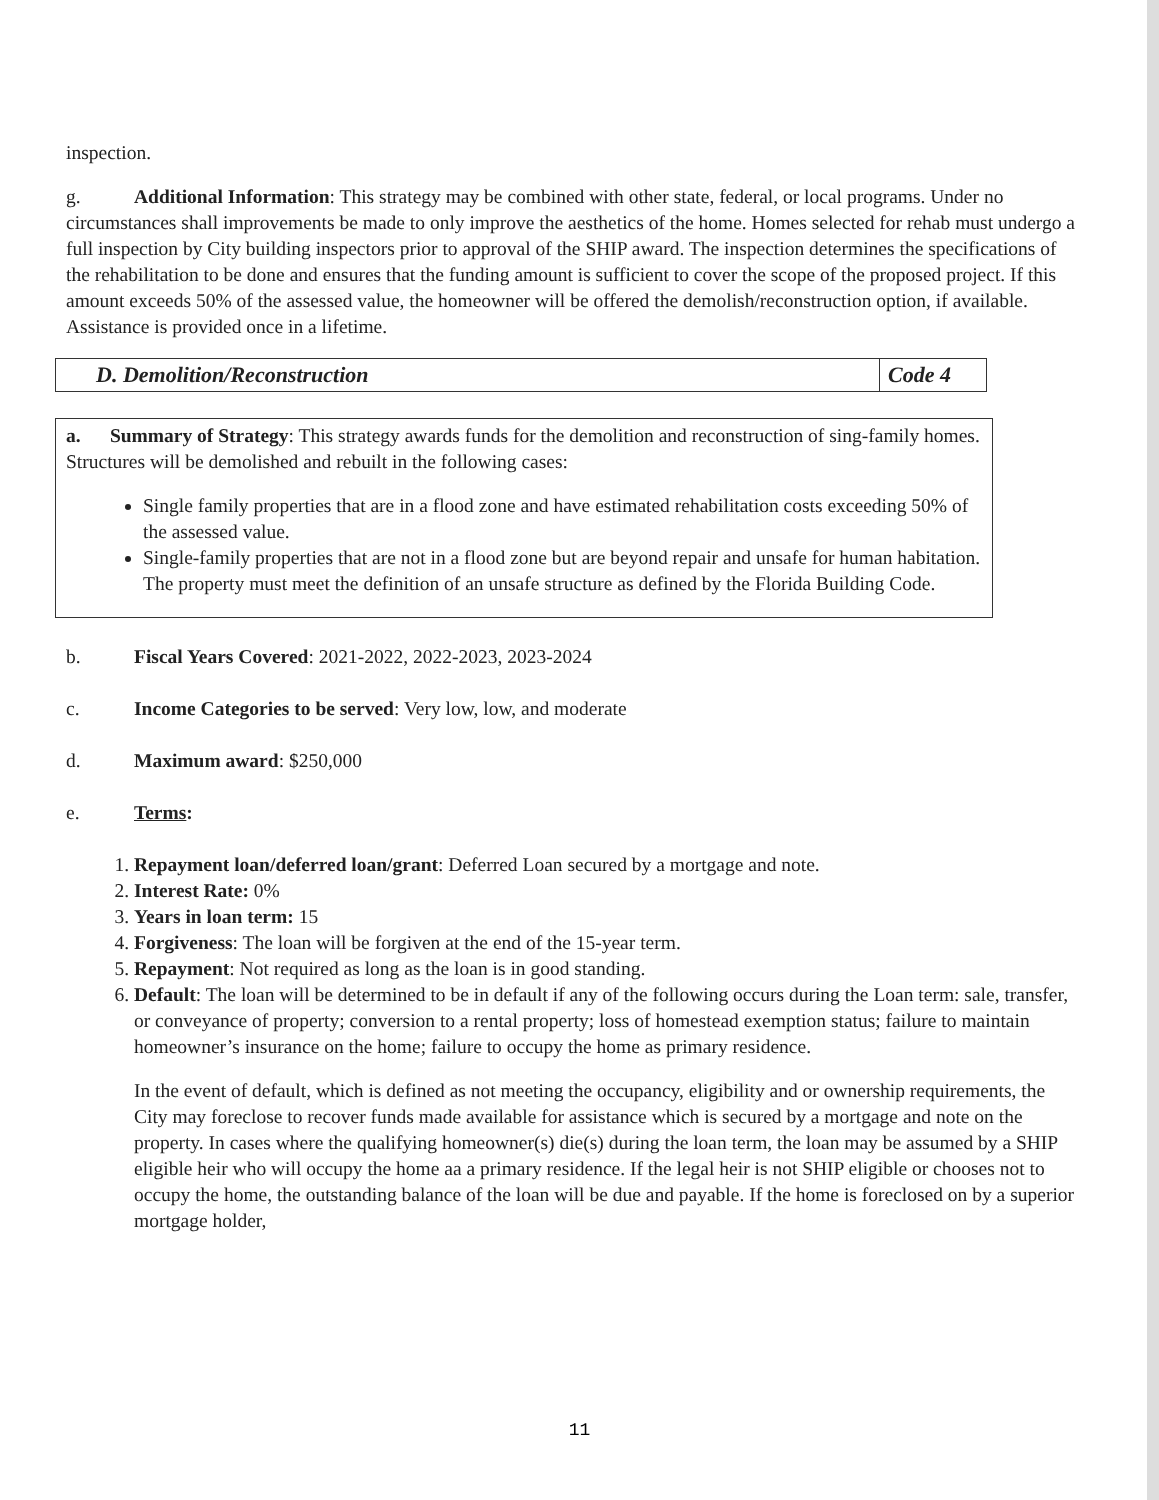inspection.
g. Additional Information: This strategy may be combined with other state, federal, or local programs. Under no circumstances shall improvements be made to only improve the aesthetics of the home. Homes selected for rehab must undergo a full inspection by City building inspectors prior to approval of the SHIP award. The inspection determines the specifications of the rehabilitation to be done and ensures that the funding amount is sufficient to cover the scope of the proposed project. If this amount exceeds 50% of the assessed value, the homeowner will be offered the demolish/reconstruction option, if available. Assistance is provided once in a lifetime.
| D. Demolition/Reconstruction | Code 4 |
a. Summary of Strategy: This strategy awards funds for the demolition and reconstruction of sing-family homes. Structures will be demolished and rebuilt in the following cases:
Single family properties that are in a flood zone and have estimated rehabilitation costs exceeding 50% of the assessed value.
Single-family properties that are not in a flood zone but are beyond repair and unsafe for human habitation. The property must meet the definition of an unsafe structure as defined by the Florida Building Code.
b. Fiscal Years Covered: 2021-2022, 2022-2023, 2023-2024
c. Income Categories to be served: Very low, low, and moderate
d. Maximum award: $250,000
e. Terms:
1. Repayment loan/deferred loan/grant: Deferred Loan secured by a mortgage and note.
2. Interest Rate: 0%
3. Years in loan term: 15
4. Forgiveness: The loan will be forgiven at the end of the 15-year term.
5. Repayment: Not required as long as the loan is in good standing.
6. Default: The loan will be determined to be in default if any of the following occurs during the Loan term: sale, transfer, or conveyance of property; conversion to a rental property; loss of homestead exemption status; failure to maintain homeowner’s insurance on the home; failure to occupy the home as primary residence.
In the event of default, which is defined as not meeting the occupancy, eligibility and or ownership requirements, the City may foreclose to recover funds made available for assistance which is secured by a mortgage and note on the property. In cases where the qualifying homeowner(s) die(s) during the loan term, the loan may be assumed by a SHIP eligible heir who will occupy the home aa a primary residence. If the legal heir is not SHIP eligible or chooses not to occupy the home, the outstanding balance of the loan will be due and payable. If the home is foreclosed on by a superior mortgage holder,
11